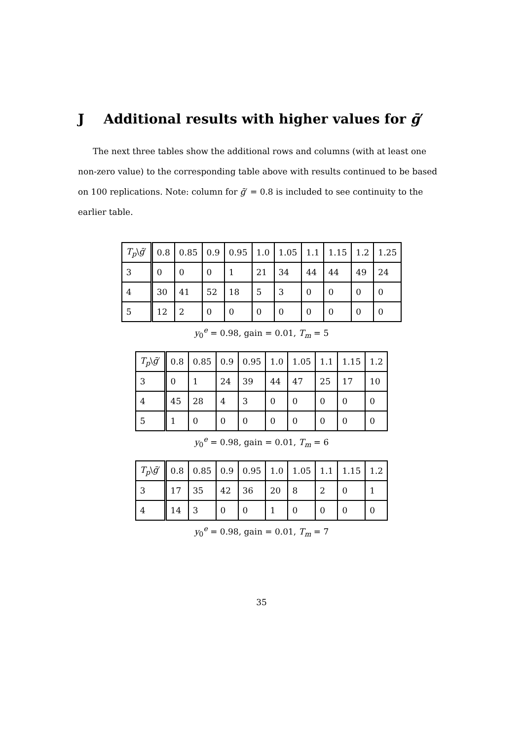J Additional results with higher values for ḡ′
The next three tables show the additional rows and columns (with at least one non-zero value) to the corresponding table above with results continued to be based on 100 replications. Note: column for ḡ′ = 0.8 is included to see continuity to the earlier table.
| T<sub>p</sub> \ ḡ ′ | 0.8 | 0.85 | 0.9 | 0.95 | 1.0 | 1.05 | 1.1 | 1.15 | 1.2 | 1.25 |
| 3 | 0 | 0 | 0 | 1 | 21 | 34 | 44 | 44 | 49 | 24 |
| 4 | 30 | 41 | 52 | 18 | 5 | 3 | 0 | 0 | 0 | 0 |
| 5 | 12 | 2 | 0 | 0 | 0 | 0 | 0 | 0 | 0 | 0 |
y<sub>0</sub><sup>e</sup> = 0.98, gain = 0.01, T<sub>m</sub> = 5
| T<sub>p</sub> \ ḡ ′ | 0.8 | 0.85 | 0.9 | 0.95 | 1.0 | 1.05 | 1.1 | 1.15 | 1.2 |
| 3 | 0 | 1 | 24 | 39 | 44 | 47 | 25 | 17 | 10 |
| 4 | 45 | 28 | 4 | 3 | 0 | 0 | 0 | 0 | 0 |
| 5 | 1 | 0 | 0 | 0 | 0 | 0 | 0 | 0 | 0 |
y<sub>0</sub><sup>e</sup> = 0.98, gain = 0.01, T<sub>m</sub> = 6
| T<sub>p</sub> \ ḡ ′ | 0.8 | 0.85 | 0.9 | 0.95 | 1.0 | 1.05 | 1.1 | 1.15 | 1.2 |
| 3 | 17 | 35 | 42 | 36 | 20 | 8 | 2 | 0 | 1 |
| 4 | 14 | 3 | 0 | 0 | 1 | 0 | 0 | 0 | 0 |
y<sub>0</sub><sup>e</sup> = 0.98, gain = 0.01, T<sub>m</sub> = 7
35